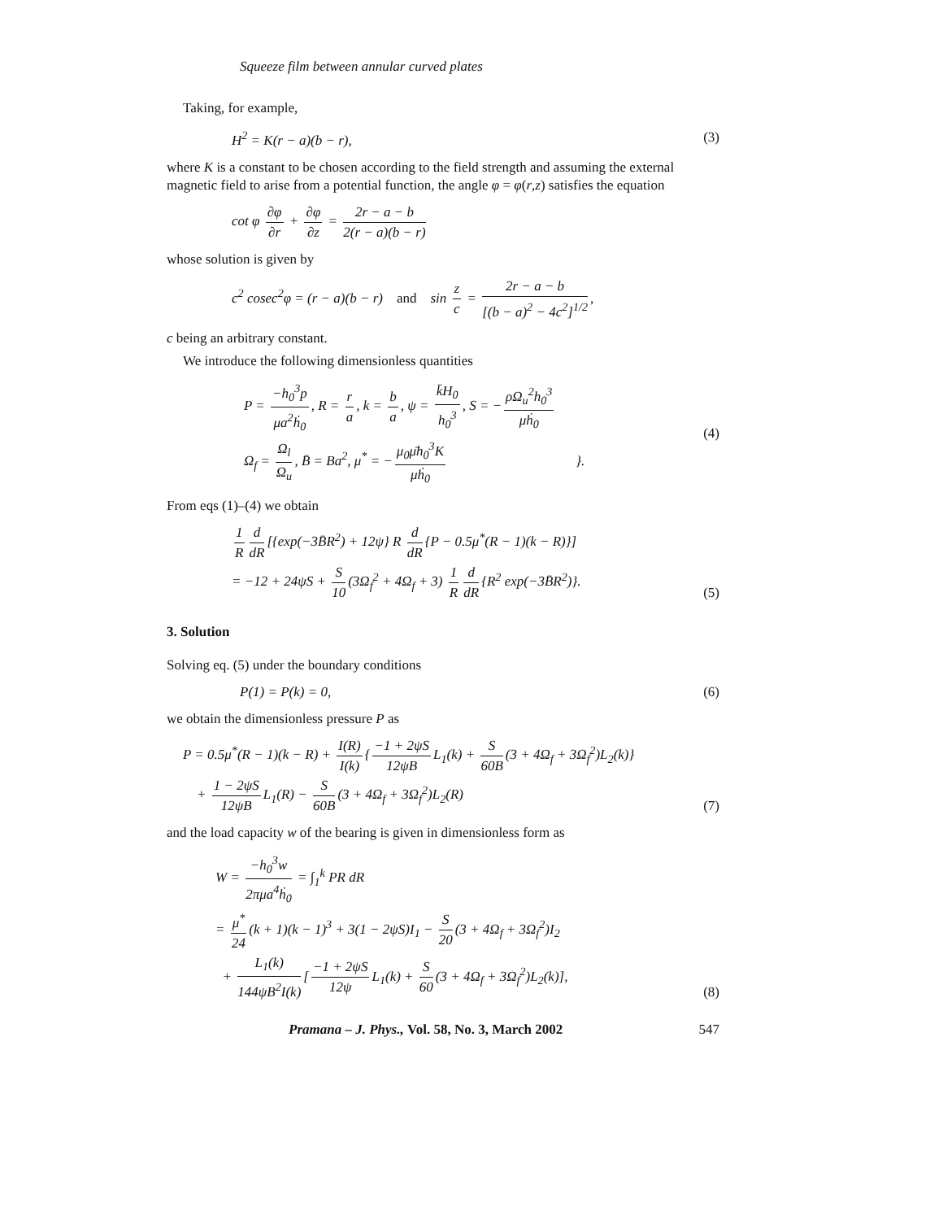Squeeze film between annular curved plates
Taking, for example,
H<sup>2</sup> = K(r − a)(b − r), (3)
where K is a constant to be chosen according to the field strength and assuming the external magnetic field to arise from a potential function, the angle φ = φ(r,z) satisfies the equation
cot φ ∂φ ∂r + ∂φ ∂z = 2r − a − b 2(r − a)(b − r)
whose solution is given by
c<sup>2</sup> cosec<sup>2</sup>φ = (r − a)(b − r) and sin z c = 2r − a − b [(b − a)<sup>2</sup> − 4c<sup>2</sup>]<sup>1/2</sup>,
c being an arbitrary constant.
We introduce the following dimensionless quantities
P = −h<sub>0</sub><sup>3</sup>p μa<sup>2</sup>ḣ<sub>0</sub>, R = r a, k = b a, ψ = k̄H<sub>0</sub> h<sub>0</sub><sup>3</sup>, S = − ρΩ<sub>u</sub><sup>2</sup>h<sub>0</sub><sup>3</sup> μḣ<sub>0</sub>
Ω<sub>f</sub> = Ω<sub>l</sub> Ω<sub>u</sub>, B̄ = Ba<sup>2</sup>, μ<sup>*</sup> = − μ<sub>0</sub>μ̄h<sub>0</sub><sup>3</sup>K μḣ<sub>0</sub> }. (4)
From eqs (1)–(4) we obtain
1 R d dR [{exp(−3B̄R<sup>2</sup>) + 12ψ} R d dR {P − 0.5μ<sup>*</sup>(R − 1)(k − R)}]
= −12 + 24ψS + S 10 (3Ω<sub>f</sub><sup>2</sup> + 4Ω<sub>f</sub> + 3) 1 R d dR {R<sup>2</sup> exp(−3B̄R<sup>2</sup>)}. (5)
3. Solution
Solving eq. (5) under the boundary conditions
P(1) = P(k) = 0, (6)
we obtain the dimensionless pressure P as
P = 0.5μ<sup>*</sup>(R − 1)(k − R) + I(R) I(k) { −1 + 2ψS 12ψB L<sub>1</sub>(k) + S 60B (3 + 4Ω<sub>f</sub> + 3Ω<sub>f</sub><sup>2</sup>)L<sub>2</sub>(k)}
+ 1 − 2ψS 12ψB L<sub>1</sub>(R) − S 60B (3 + 4Ω<sub>f</sub> + 3Ω<sub>f</sub><sup>2</sup>)L<sub>2</sub>(R) (7)
and the load capacity w of the bearing is given in dimensionless form as
W = −h<sub>0</sub><sup>3</sup>w 2πμa<sup>4</sup>ḣ<sub>0</sub> = ∫<sub>1</sub><sup>k</sup> PR dR
= μ<sup>*</sup> 24 (k + 1)(k − 1)<sup>3</sup> + 3(1 − 2ψS)I<sub>1</sub> − S 20 (3 + 4Ω<sub>f</sub> + 3Ω<sub>f</sub><sup>2</sup>)I<sub>2</sub>
+ L<sub>1</sub>(k) 144ψB<sup>2</sup>I(k) [−1 + 2ψS 12ψ L<sub>1</sub>(k) + S 60 (3 + 4Ω<sub>f</sub> + 3Ω<sub>f</sub><sup>2</sup>)L<sub>2</sub>(k)], (8)
Pramana – J. Phys., Vol. 58, No. 3, March 2002 547